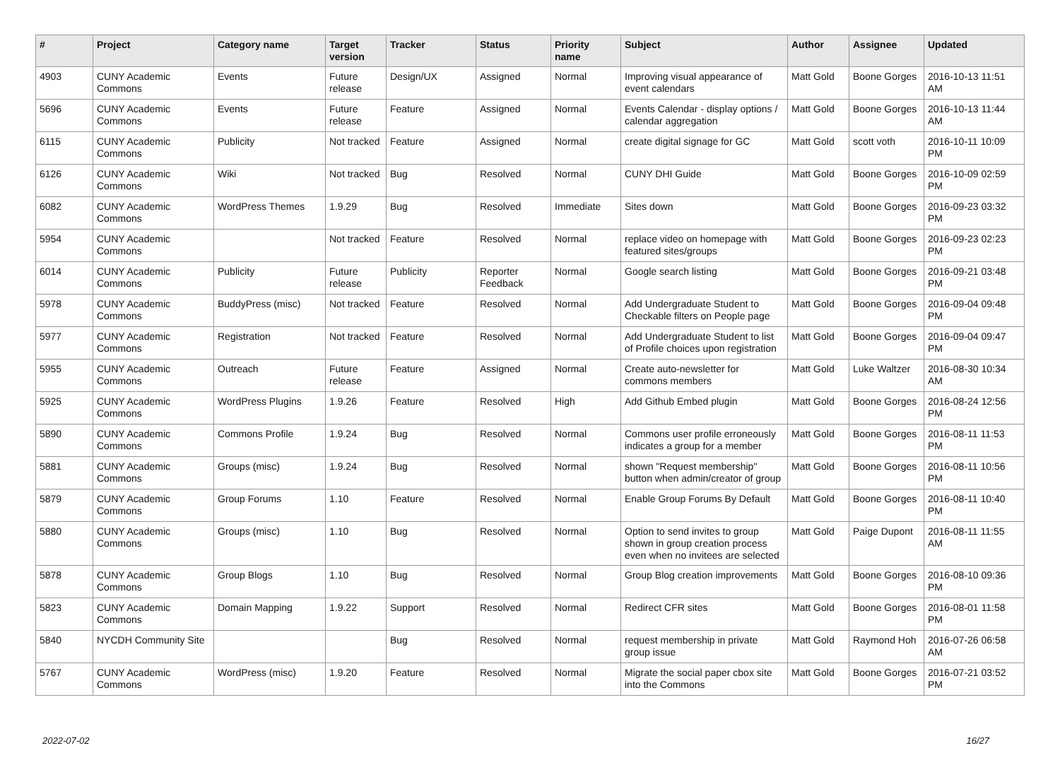| # | Project | Category name | Target version | Tracker | Status | Priority name | Subject | Author | Assignee | Updated |
| --- | --- | --- | --- | --- | --- | --- | --- | --- | --- | --- |
| 4903 | CUNY Academic Commons | Events | Future release | Design/UX | Assigned | Normal | Improving visual appearance of event calendars | Matt Gold | Boone Gorges | 2016-10-13 11:51 AM |
| 5696 | CUNY Academic Commons | Events | Future release | Feature | Assigned | Normal | Events Calendar - display options / calendar aggregation | Matt Gold | Boone Gorges | 2016-10-13 11:44 AM |
| 6115 | CUNY Academic Commons | Publicity | Not tracked | Feature | Assigned | Normal | create digital signage for GC | Matt Gold | scott voth | 2016-10-11 10:09 PM |
| 6126 | CUNY Academic Commons | Wiki | Not tracked | Bug | Resolved | Normal | CUNY DHI Guide | Matt Gold | Boone Gorges | 2016-10-09 02:59 PM |
| 6082 | CUNY Academic Commons | WordPress Themes | 1.9.29 | Bug | Resolved | Immediate | Sites down | Matt Gold | Boone Gorges | 2016-09-23 03:32 PM |
| 5954 | CUNY Academic Commons | | Not tracked | Feature | Resolved | Normal | replace video on homepage with featured sites/groups | Matt Gold | Boone Gorges | 2016-09-23 02:23 PM |
| 6014 | CUNY Academic Commons | Publicity | Future release | Publicity | Reporter Feedback | Normal | Google search listing | Matt Gold | Boone Gorges | 2016-09-21 03:48 PM |
| 5978 | CUNY Academic Commons | BuddyPress (misc) | Not tracked | Feature | Resolved | Normal | Add Undergraduate Student to Checkable filters on People page | Matt Gold | Boone Gorges | 2016-09-04 09:48 PM |
| 5977 | CUNY Academic Commons | Registration | Not tracked | Feature | Resolved | Normal | Add Undergraduate Student to list of Profile choices upon registration | Matt Gold | Boone Gorges | 2016-09-04 09:47 PM |
| 5955 | CUNY Academic Commons | Outreach | Future release | Feature | Assigned | Normal | Create auto-newsletter for commons members | Matt Gold | Luke Waltzer | 2016-08-30 10:34 AM |
| 5925 | CUNY Academic Commons | WordPress Plugins | 1.9.26 | Feature | Resolved | High | Add Github Embed plugin | Matt Gold | Boone Gorges | 2016-08-24 12:56 PM |
| 5890 | CUNY Academic Commons | Commons Profile | 1.9.24 | Bug | Resolved | Normal | Commons user profile erroneously indicates a group for a member | Matt Gold | Boone Gorges | 2016-08-11 11:53 PM |
| 5881 | CUNY Academic Commons | Groups (misc) | 1.9.24 | Bug | Resolved | Normal | shown "Request membership" button when admin/creator of group | Matt Gold | Boone Gorges | 2016-08-11 10:56 PM |
| 5879 | CUNY Academic Commons | Group Forums | 1.10 | Feature | Resolved | Normal | Enable Group Forums By Default | Matt Gold | Boone Gorges | 2016-08-11 10:40 PM |
| 5880 | CUNY Academic Commons | Groups (misc) | 1.10 | Bug | Resolved | Normal | Option to send invites to group shown in group creation process even when no invitees are selected | Matt Gold | Paige Dupont | 2016-08-11 11:55 AM |
| 5878 | CUNY Academic Commons | Group Blogs | 1.10 | Bug | Resolved | Normal | Group Blog creation improvements | Matt Gold | Boone Gorges | 2016-08-10 09:36 PM |
| 5823 | CUNY Academic Commons | Domain Mapping | 1.9.22 | Support | Resolved | Normal | Redirect CFR sites | Matt Gold | Boone Gorges | 2016-08-01 11:58 PM |
| 5840 | NYCDH Community Site | | | Bug | Resolved | Normal | request membership in private group issue | Matt Gold | Raymond Hoh | 2016-07-26 06:58 AM |
| 5767 | CUNY Academic Commons | WordPress (misc) | 1.9.20 | Feature | Resolved | Normal | Migrate the social paper cbox site into the Commons | Matt Gold | Boone Gorges | 2016-07-21 03:52 PM |
2022-07-02 16/27